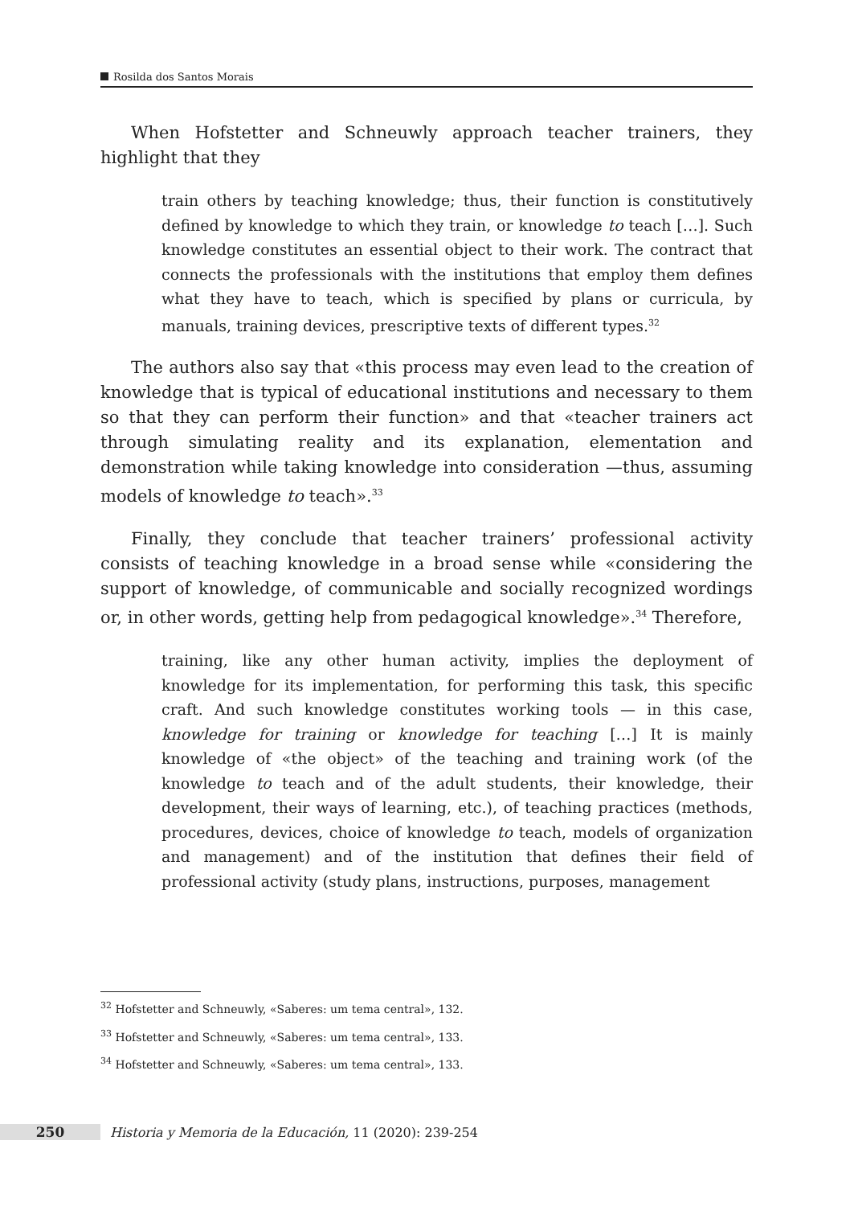Rosilda dos Santos Morais
When Hofstetter and Schneuwly approach teacher trainers, they highlight that they
train others by teaching knowledge; thus, their function is constitutively defined by knowledge to which they train, or knowledge to teach […]. Such knowledge constitutes an essential object to their work. The contract that connects the professionals with the institutions that employ them defines what they have to teach, which is specified by plans or curricula, by manuals, training devices, prescriptive texts of different types.<sup>32</sup>
The authors also say that «this process may even lead to the creation of knowledge that is typical of educational institutions and necessary to them so that they can perform their function» and that «teacher trainers act through simulating reality and its explanation, elementation and demonstration while taking knowledge into consideration —thus, assuming models of knowledge to teach».<sup>33</sup>
Finally, they conclude that teacher trainers’ professional activity consists of teaching knowledge in a broad sense while «considering the support of knowledge, of communicable and socially recognized wordings or, in other words, getting help from pedagogical knowledge».<sup>34</sup> Therefore,
training, like any other human activity, implies the deployment of knowledge for its implementation, for performing this task, this specific craft. And such knowledge constitutes working tools — in this case, knowledge for training or knowledge for teaching […] It is mainly knowledge of «the object» of the teaching and training work (of the knowledge to teach and of the adult students, their knowledge, their development, their ways of learning, etc.), of teaching practices (methods, procedures, devices, choice of knowledge to teach, models of organization and management) and of the institution that defines their field of professional activity (study plans, instructions, purposes, management
<sup>32</sup> Hofstetter and Schneuwly, «Saberes: um tema central», 132.
<sup>33</sup> Hofstetter and Schneuwly, «Saberes: um tema central», 133.
<sup>34</sup> Hofstetter and Schneuwly, «Saberes: um tema central», 133.
250 Historia y Memoria de la Educación, 11 (2020): 239-254